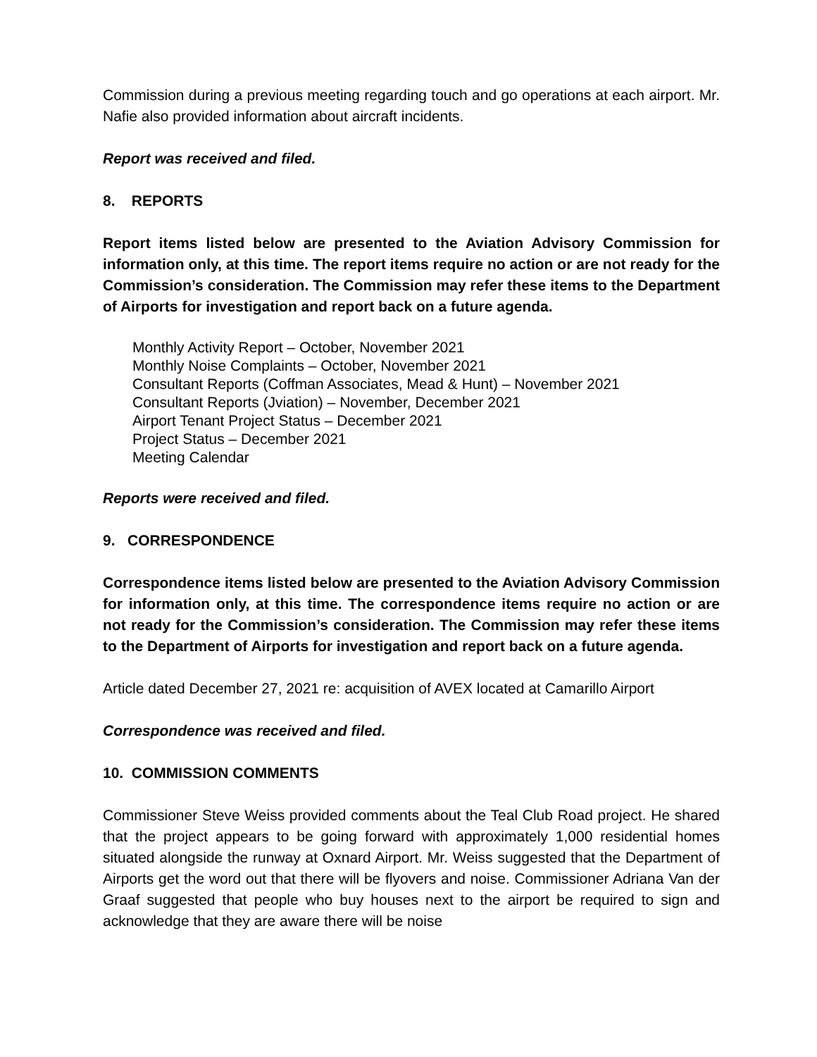Commission during a previous meeting regarding touch and go operations at each airport. Mr. Nafie also provided information about aircraft incidents.
Report was received and filed.
8. REPORTS
Report items listed below are presented to the Aviation Advisory Commission for information only, at this time. The report items require no action or are not ready for the Commission’s consideration. The Commission may refer these items to the Department of Airports for investigation and report back on a future agenda.
Monthly Activity Report – October, November 2021
Monthly Noise Complaints – October, November 2021
Consultant Reports (Coffman Associates, Mead & Hunt) – November 2021
Consultant Reports (Jviation) – November, December 2021
Airport Tenant Project Status – December 2021
Project Status – December 2021
Meeting Calendar
Reports were received and filed.
9. CORRESPONDENCE
Correspondence items listed below are presented to the Aviation Advisory Commission for information only, at this time. The correspondence items require no action or are not ready for the Commission’s consideration. The Commission may refer these items to the Department of Airports for investigation and report back on a future agenda.
Article dated December 27, 2021 re: acquisition of AVEX located at Camarillo Airport
Correspondence was received and filed.
10. COMMISSION COMMENTS
Commissioner Steve Weiss provided comments about the Teal Club Road project. He shared that the project appears to be going forward with approximately 1,000 residential homes situated alongside the runway at Oxnard Airport. Mr. Weiss suggested that the Department of Airports get the word out that there will be flyovers and noise. Commissioner Adriana Van der Graaf suggested that people who buy houses next to the airport be required to sign and acknowledge that they are aware there will be noise